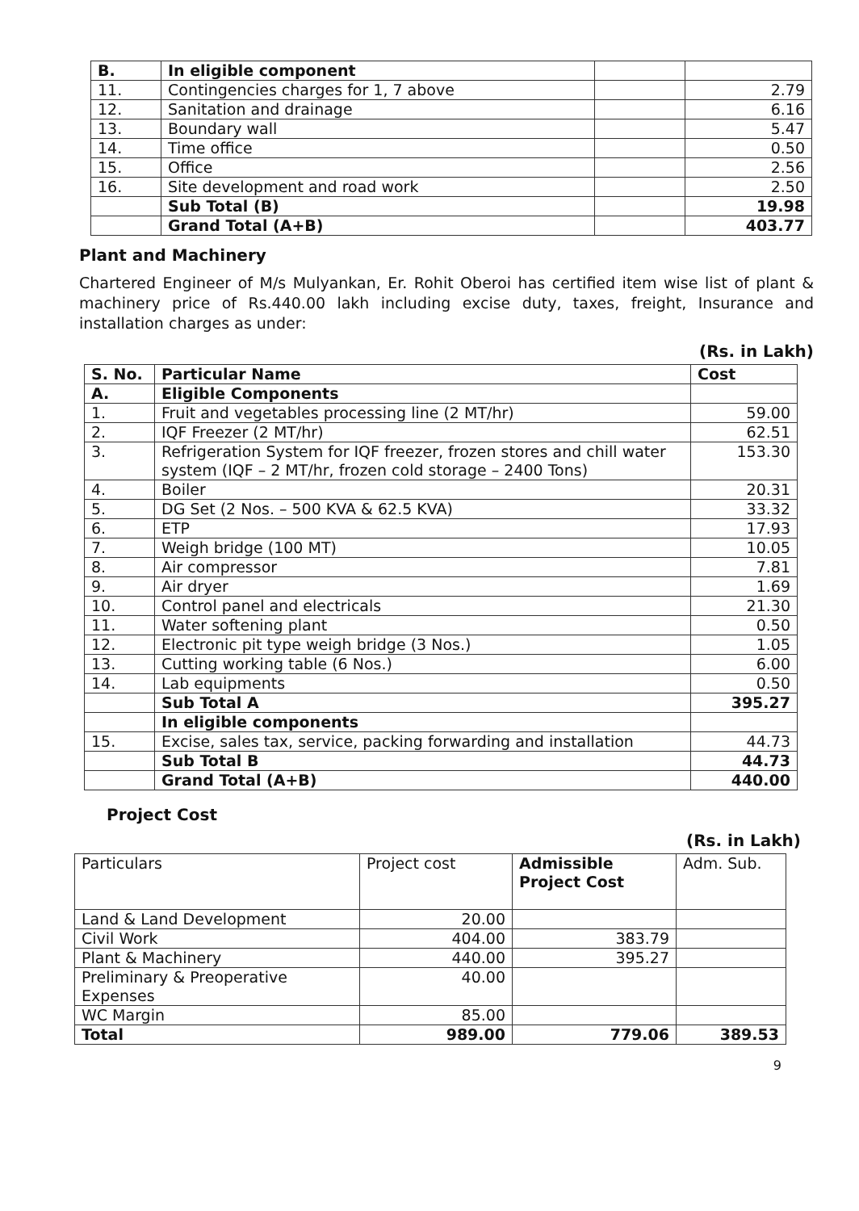| B. | In eligible component | | |
| 11. | Contingencies charges for 1, 7 above | | 2.79 |
| 12. | Sanitation and drainage | | 6.16 |
| 13. | Boundary wall | | 5.47 |
| 14. | Time office | | 0.50 |
| 15. | Office | | 2.56 |
| 16. | Site development and road work | | 2.50 |
| | Sub Total (B) | | 19.98 |
| | Grand Total (A+B) | | 403.77 |
Plant and Machinery
Chartered Engineer of M/s Mulyankan, Er. Rohit Oberoi has certified item wise list of plant & machinery price of Rs.440.00 lakh including excise duty, taxes, freight, Insurance and installation charges as under:
(Rs. in Lakh)
| S. No. | Particular Name | Cost |
| --- | --- | --- |
| A. | Eligible Components | |
| 1. | Fruit and vegetables processing line (2 MT/hr) | 59.00 |
| 2. | IQF Freezer (2 MT/hr) | 62.51 |
| 3. | Refrigeration System for IQF freezer, frozen stores and chill water system (IQF – 2 MT/hr, frozen cold storage – 2400 Tons) | 153.30 |
| 4. | Boiler | 20.31 |
| 5. | DG Set (2 Nos. – 500 KVA & 62.5 KVA) | 33.32 |
| 6. | ETP | 17.93 |
| 7. | Weigh bridge (100 MT) | 10.05 |
| 8. | Air compressor | 7.81 |
| 9. | Air dryer | 1.69 |
| 10. | Control panel and electricals | 21.30 |
| 11. | Water softening plant | 0.50 |
| 12. | Electronic pit type weigh bridge (3 Nos.) | 1.05 |
| 13. | Cutting working table (6 Nos.) | 6.00 |
| 14. | Lab equipments | 0.50 |
| | Sub Total A | 395.27 |
| | In eligible components | |
| 15. | Excise, sales tax, service, packing forwarding and installation | 44.73 |
| | Sub Total B | 44.73 |
| | Grand Total (A+B) | 440.00 |
Project Cost
(Rs. in Lakh)
| Particulars | Project cost | Admissible Project Cost | Adm. Sub. |
| Land & Land Development | 20.00 | | |
| Civil Work | 404.00 | 383.79 | |
| Plant & Machinery | 440.00 | 395.27 | |
| Preliminary & Preoperative Expenses | 40.00 | | |
| WC Margin | 85.00 | | |
| Total | 989.00 | 779.06 | 389.53 |
9